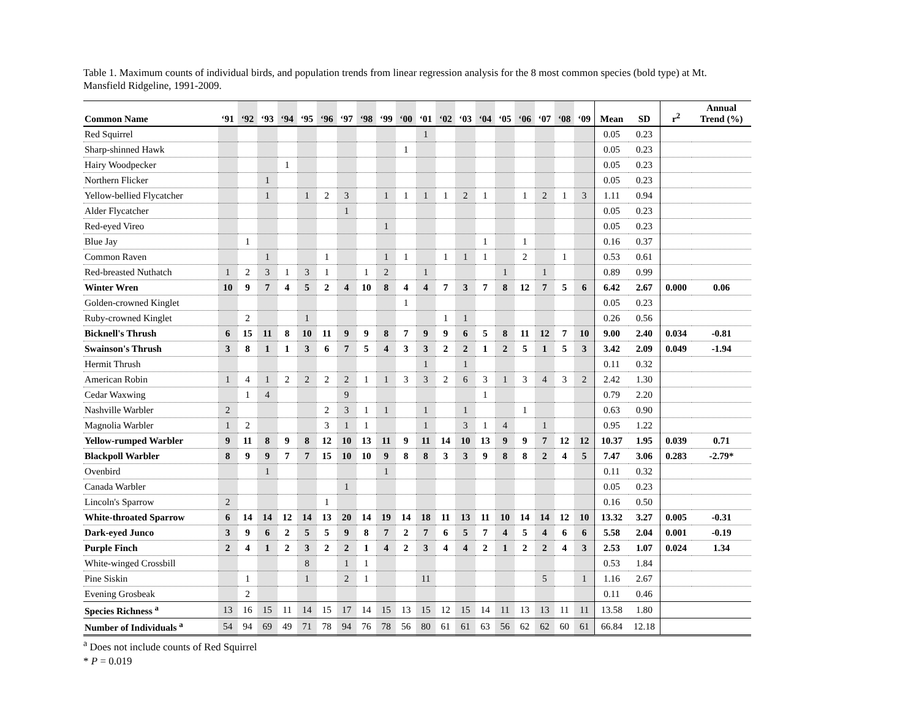Table 1. Maximum counts of individual birds, and population trends from linear regression analysis for the 8 most common species (bold type) at Mt. Mansfield Ridgeline, 1991-2009.
| Common Name | ‘91 | ‘92 | ‘93 | ‘94 | ‘95 | ‘96 | ‘97 | ‘98 | ‘99 | ‘00 | ‘01 | ‘02 | ‘03 | ‘04 | ‘05 | ‘06 | ‘07 | ‘08 | ‘09 | Mean | SD | r<sup>2</sup> | Annual Trend (%) |
| --- | --- | --- | --- | --- | --- | --- | --- | --- | --- | --- | --- | --- | --- | --- | --- | --- | --- | --- | --- | --- | --- | --- | --- |
| Red Squirrel | | | | | | | | | | | 1 | | | | | | | | | 0.05 | 0.23 | | |
| Sharp-shinned Hawk | | | | | | | | | | 1 | | | | | | | | | | 0.05 | 0.23 | | |
| Hairy Woodpecker | | | | 1 | | | | | | | | | | | | | | | | 0.05 | 0.23 | | |
| Northern Flicker | | | 1 | | | | | | | | | | | | | | | | | 0.05 | 0.23 | | |
| Yellow-bellied Flycatcher | | | 1 | | 1 | 2 | 3 | | 1 | 1 | 1 | 1 | 2 | 1 | | 1 | 2 | 1 | 3 | 1.11 | 0.94 | | |
| Alder Flycatcher | | | | | | | 1 | | | | | | | | | | | | | 0.05 | 0.23 | | |
| Red-eyed Vireo | | | | | | | | | 1 | | | | | | | | | | | 0.05 | 0.23 | | |
| Blue Jay | | 1 | | | | | | | | | | | | 1 | | 1 | | | | 0.16 | 0.37 | | |
| Common Raven | | | 1 | | | 1 | | | 1 | 1 | | 1 | 1 | 1 | | 2 | | 1 | | 0.53 | 0.61 | | |
| Red-breasted Nuthatch | 1 | 2 | 3 | 1 | 3 | 1 | | 1 | 2 | | 1 | | | | 1 | | 1 | | | 0.89 | 0.99 | | |
| Winter Wren | 10 | 9 | 7 | 4 | 5 | 2 | 4 | 10 | 8 | 4 | 4 | 7 | 3 | 7 | 8 | 12 | 7 | 5 | 6 | 6.42 | 2.67 | 0.000 | 0.06 |
| Golden-crowned Kinglet | | | | | | | | | | 1 | | | | | | | | | | 0.05 | 0.23 | | |
| Ruby-crowned Kinglet | | 2 | | | 1 | | | | | | | 1 | 1 | | | | | | | 0.26 | 0.56 | | |
| Bicknell's Thrush | 6 | 15 | 11 | 8 | 10 | 11 | 9 | 9 | 8 | 7 | 9 | 9 | 6 | 5 | 8 | 11 | 12 | 7 | 10 | 9.00 | 2.40 | 0.034 | -0.81 |
| Swainson's Thrush | 3 | 8 | 1 | 1 | 3 | 6 | 7 | 5 | 4 | 3 | 3 | 2 | 2 | 1 | 2 | 5 | 1 | 5 | 3 | 3.42 | 2.09 | 0.049 | -1.94 |
| Hermit Thrush | | | | | | | | | | | 1 | | 1 | | | | | | | 0.11 | 0.32 | | |
| American Robin | 1 | 4 | 1 | 2 | 2 | 2 | 2 | 1 | 1 | 3 | 3 | 2 | 6 | 3 | 1 | 3 | 4 | 3 | 2 | 2.42 | 1.30 | | |
| Cedar Waxwing | | 1 | 4 | | | | 9 | | | | | | | 1 | | | | | | 0.79 | 2.20 | | |
| Nashville Warbler | 2 | | | | | 2 | 3 | 1 | 1 | | 1 | | 1 | | | 1 | | | | 0.63 | 0.90 | | |
| Magnolia Warbler | 1 | 2 | | | | 3 | 1 | 1 | | | 1 | | 3 | 1 | 4 | | 1 | | | 0.95 | 1.22 | | |
| Yellow-rumped Warbler | 9 | 11 | 8 | 9 | 8 | 12 | 10 | 13 | 11 | 9 | 11 | 14 | 10 | 13 | 9 | 9 | 7 | 12 | 12 | 10.37 | 1.95 | 0.039 | 0.71 |
| Blackpoll Warbler | 8 | 9 | 9 | 7 | 7 | 15 | 10 | 10 | 9 | 8 | 8 | 3 | 3 | 9 | 8 | 8 | 2 | 4 | 5 | 7.47 | 3.06 | 0.283 | -2.79* |
| Ovenbird | | | 1 | | | | | | 1 | | | | | | | | | | | 0.11 | 0.32 | | |
| Canada Warbler | | | | | | | 1 | | | | | | | | | | | | | 0.05 | 0.23 | | |
| Lincoln's Sparrow | 2 | | | | | 1 | | | | | | | | | | | | | | 0.16 | 0.50 | | |
| White-throated Sparrow | 6 | 14 | 14 | 12 | 14 | 13 | 20 | 14 | 19 | 14 | 18 | 11 | 13 | 11 | 10 | 14 | 14 | 12 | 10 | 13.32 | 3.27 | 0.005 | -0.31 |
| Dark-eyed Junco | 3 | 9 | 6 | 2 | 5 | 5 | 9 | 8 | 7 | 2 | 7 | 6 | 5 | 7 | 4 | 5 | 4 | 6 | 6 | 5.58 | 2.04 | 0.001 | -0.19 |
| Purple Finch | 2 | 4 | 1 | 2 | 3 | 2 | 2 | 1 | 4 | 2 | 3 | 4 | 4 | 2 | 1 | 2 | 2 | 4 | 3 | 2.53 | 1.07 | 0.024 | 1.34 |
| White-winged Crossbill | | | | | 8 | | 1 | 1 | | | | | | | | | | | | 0.53 | 1.84 | | |
| Pine Siskin | | 1 | | | 1 | | 2 | 1 | | | 11 | | | | | | 5 | | 1 | 1.16 | 2.67 | | |
| Evening Grosbeak | | 2 | | | | | | | | | | | | | | | | | | 0.11 | 0.46 | | |
| Species Richness <sup>a</sup> | 13 | 16 | 15 | 11 | 14 | 15 | 17 | 14 | 15 | 13 | 15 | 12 | 15 | 14 | 11 | 13 | 13 | 11 | 11 | 13.58 | 1.80 | | |
| Number of Individuals <sup>a</sup> | 54 | 94 | 69 | 49 | 71 | 78 | 94 | 76 | 78 | 56 | 80 | 61 | 61 | 63 | 56 | 62 | 62 | 60 | 61 | 66.84 | 12.18 | | |
<sup>a</sup> Does not include counts of Red Squirrel
* P = 0.019